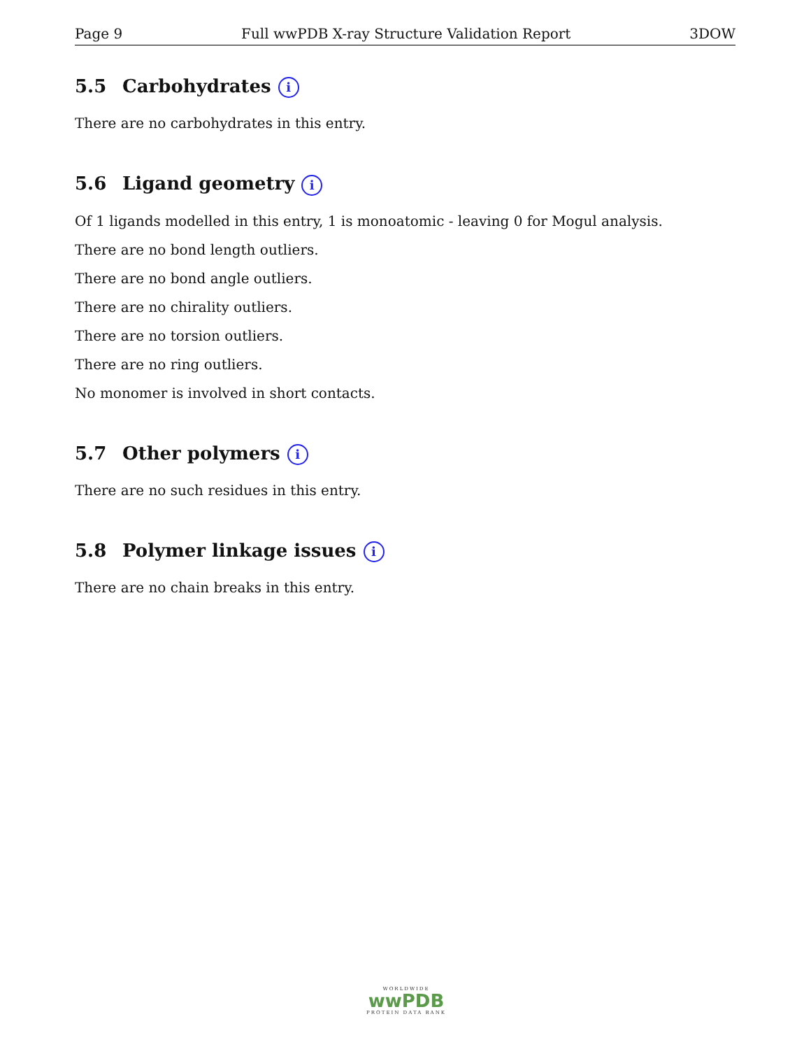Page 9 Full wwPDB X-ray Structure Validation Report 3DOW
5.5 Carbohydrates i
There are no carbohydrates in this entry.
5.6 Ligand geometry i
Of 1 ligands modelled in this entry, 1 is monoatomic - leaving 0 for Mogul analysis.
There are no bond length outliers.
There are no bond angle outliers.
There are no chirality outliers.
There are no torsion outliers.
There are no ring outliers.
No monomer is involved in short contacts.
5.7 Other polymers i
There are no such residues in this entry.
5.8 Polymer linkage issues i
There are no chain breaks in this entry.
WORLDWIDE
wwPDB
PROTEIN DATA BANK